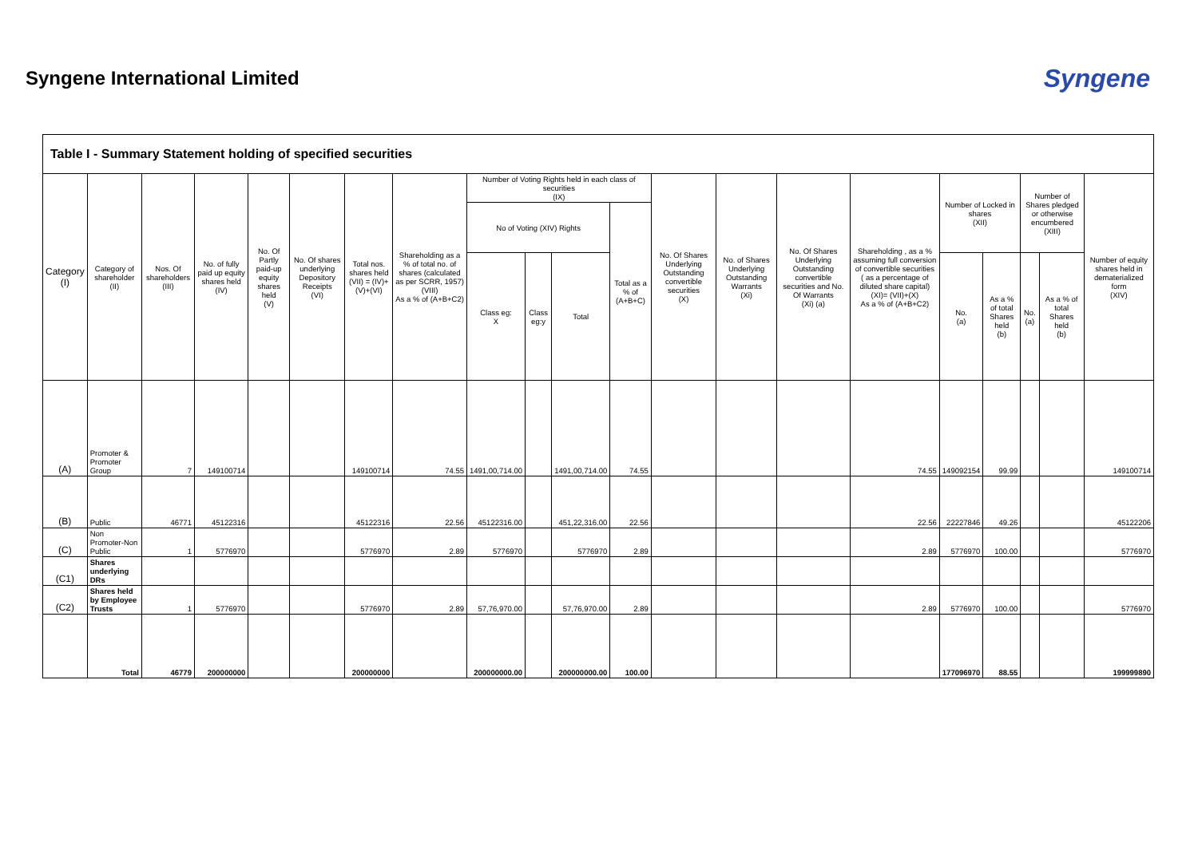Syngene International Limited
Syngene
| Table I - Summary Statement holding of specified securities | | | | | | | | | | | | | | | | | | | | |
| --- | --- | --- | --- | --- | --- | --- | --- | --- | --- | --- | --- | --- | --- | --- | --- | --- | --- | --- | --- | --- |
| Category (I) | Category of shareholder (II) | Nos. Of shareholders (III) | No. of fully paid up equity shares held (IV) | No. Of Partly paid-up equity shares held (V) | No. Of shares underlying Depository Receipts (VI) | Total nos. shares held (VII) = (IV)+(V)+(VI) | Shareholding as a % of total no. of shares (calculated as per SCRR, 1957) (VIII) As a % of (A+B+C2) | Number of Voting Rights held in each class of securities (IX) | | | | No. Of Shares Underlying Outstanding convertible securities (X) | No. of Shares Underlying Outstanding Warrants (Xi) | No. Of Shares Underlying Outstanding convertible securities and No. Of Warrants (Xi) (a) | Shareholding , as a % assuming full conversion of convertible securities ( as a percentage of diluted share capital) (XI)= (VII)+(X) As a % of (A+B+C2) | Number of Locked in shares (XII) | | Number of Shares pledged or otherwise encumbered (XIII) | | Number of equity shares held in dematerialized form (XIV) |
| | | | | | | | | No of Voting (XIV) Rights | | | Total as a % of (A+B+C) | | | | | | | | | |
| | | | | | | | | Class eg: X | Class eg:y | Total | | | | | | No. (a) | As a % of total Shares held (b) | No. (a) | As a % of total Shares held (b) | |
| (A) | Promoter & Promoter Group | 7 | 149100714 | | | 149100714 | 74.55 | 1491,00,714.00 | | 1491,00,714.00 | 74.55 | | | | 74.55 | 149092154 | 99.99 | | | 149100714 |
| (B) | Public | 46771 | 45122316 | | | 45122316 | 22.56 | 45122316.00 | | 451,22,316.00 | 22.56 | | | | 22.56 | 22227846 | 49.26 | | | 45122206 |
| (C) | Non Promoter-Non Public | 1 | 5776970 | | | 5776970 | 2.89 | 5776970 | | 5776970 | 2.89 | | | | 2.89 | 5776970 | 100.00 | | | 5776970 |
| (C1) | Shares underlying DRs | | | | | | | | | | | | | | | | | | | |
| (C2) | Shares held by Employee Trusts | 1 | 5776970 | | | 5776970 | 2.89 | 57,76,970.00 | | 57,76,970.00 | 2.89 | | | | 2.89 | 5776970 | 100.00 | | | 5776970 |
| | Total | 46779 | 200000000 | | | 200000000 | | 200000000.00 | | 200000000.00 | 100.00 | | | | | 177096970 | 88.55 | | | 199999890 |